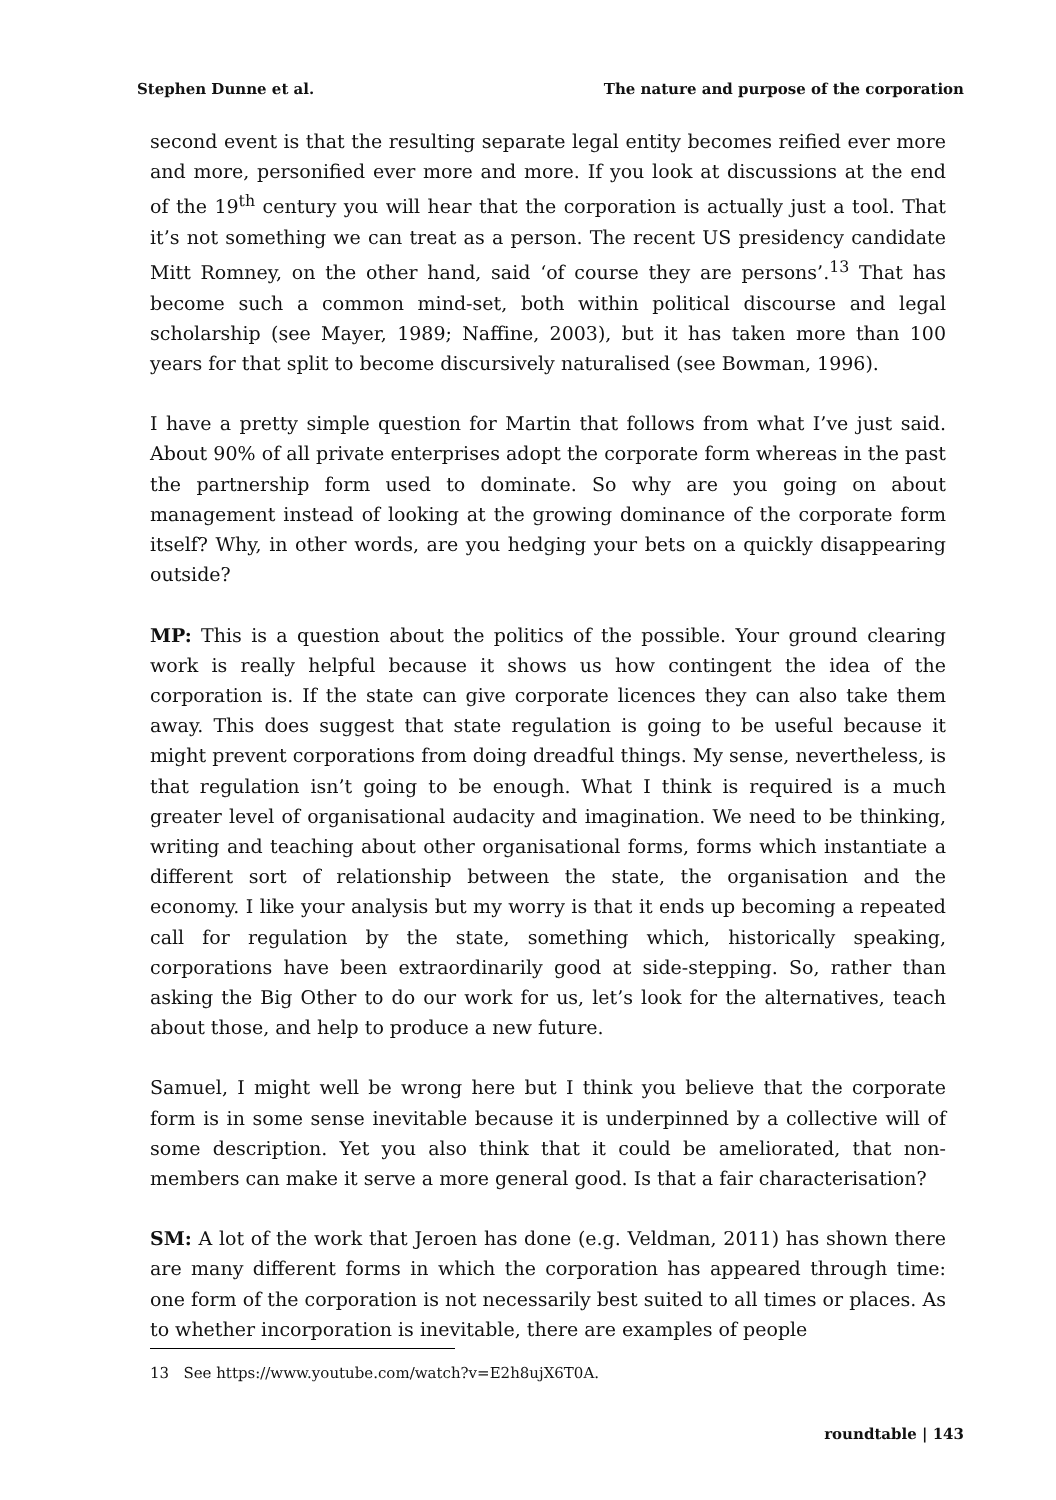Stephen Dunne et al. The nature and purpose of the corporation
second event is that the resulting separate legal entity becomes reified ever more and more, personified ever more and more. If you look at discussions at the end of the 19<sup>th</sup> century you will hear that the corporation is actually just a tool. That it’s not something we can treat as a person. The recent US presidency candidate Mitt Romney, on the other hand, said ‘of course they are persons’.<sup>13</sup> That has become such a common mind-set, both within political discourse and legal scholarship (see Mayer, 1989; Naffine, 2003), but it has taken more than 100 years for that split to become discursively naturalised (see Bowman, 1996).
I have a pretty simple question for Martin that follows from what I’ve just said. About 90% of all private enterprises adopt the corporate form whereas in the past the partnership form used to dominate. So why are you going on about management instead of looking at the growing dominance of the corporate form itself? Why, in other words, are you hedging your bets on a quickly disappearing outside?
MP: This is a question about the politics of the possible. Your ground clearing work is really helpful because it shows us how contingent the idea of the corporation is. If the state can give corporate licences they can also take them away. This does suggest that state regulation is going to be useful because it might prevent corporations from doing dreadful things. My sense, nevertheless, is that regulation isn’t going to be enough. What I think is required is a much greater level of organisational audacity and imagination. We need to be thinking, writing and teaching about other organisational forms, forms which instantiate a different sort of relationship between the state, the organisation and the economy. I like your analysis but my worry is that it ends up becoming a repeated call for regulation by the state, something which, historically speaking, corporations have been extraordinarily good at side-stepping. So, rather than asking the Big Other to do our work for us, let’s look for the alternatives, teach about those, and help to produce a new future.
Samuel, I might well be wrong here but I think you believe that the corporate form is in some sense inevitable because it is underpinned by a collective will of some description. Yet you also think that it could be ameliorated, that non-members can make it serve a more general good. Is that a fair characterisation?
SM: A lot of the work that Jeroen has done (e.g. Veldman, 2011) has shown there are many different forms in which the corporation has appeared through time: one form of the corporation is not necessarily best suited to all times or places. As to whether incorporation is inevitable, there are examples of people
13 See https://www.youtube.com/watch?v=E2h8ujX6T0A.
roundtable | 143